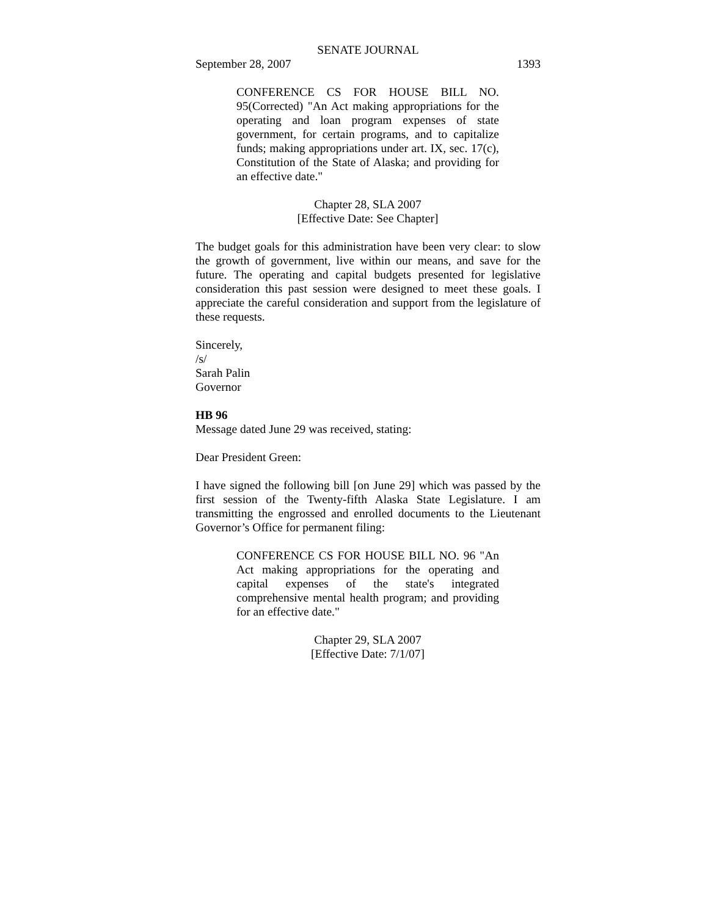SENATE JOURNAL
September 28, 2007 1393
CONFERENCE CS FOR HOUSE BILL NO. 95(Corrected) "An Act making appropriations for the operating and loan program expenses of state government, for certain programs, and to capitalize funds; making appropriations under art. IX, sec. 17(c), Constitution of the State of Alaska; and providing for an effective date."
Chapter 28, SLA 2007
[Effective Date: See Chapter]
The budget goals for this administration have been very clear: to slow the growth of government, live within our means, and save for the future. The operating and capital budgets presented for legislative consideration this past session were designed to meet these goals. I appreciate the careful consideration and support from the legislature of these requests.
Sincerely,
/s/
Sarah Palin
Governor
HB 96
Message dated June 29 was received, stating:
Dear President Green:
I have signed the following bill [on June 29] which was passed by the first session of the Twenty-fifth Alaska State Legislature. I am transmitting the engrossed and enrolled documents to the Lieutenant Governor’s Office for permanent filing:
CONFERENCE CS FOR HOUSE BILL NO. 96 "An Act making appropriations for the operating and capital expenses of the state's integrated comprehensive mental health program; and providing for an effective date."
Chapter 29, SLA 2007
[Effective Date: 7/1/07]